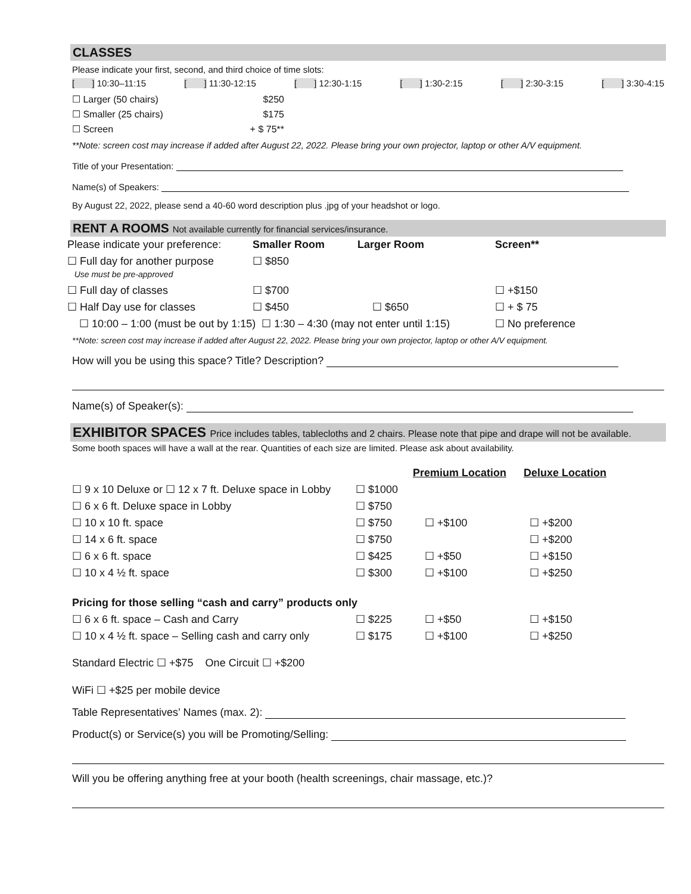CLASSES
Please indicate your first, second, and third choice of time slots:
[ ] 10:30–11:15 [ ] 11:30-12:15 [ ] 12:30-1:15 [ ] 1:30-2:15 [ ] 2:30-3:15 [ ] 3:30-4:15
| ☐ Larger (50 chairs) | $250 |
| ☐ Smaller (25 chairs) | $175 |
| ☐ Screen | + $ 75** |
**Note: screen cost may increase if added after August 22, 2022. Please bring your own projector, laptop or other A/V equipment.
Title of your Presentation:
Name(s) of Speakers:
By August 22, 2022, please send a 40-60 word description plus .jpg of your headshot or logo.
RENT A ROOMS Not available currently for financial services/insurance.
| Please indicate your preference: | Smaller Room | Larger Room | Screen** |
| ☐ Full day for another purpose Use must be pre-approved | ☐ $850 | | |
| ☐ Full day of classes | ☐ $700 | | ☐ +$150 |
| ☐ Half Day use for classes | ☐ $450 | ☐ $650 | ☐ + $ 75 |
| ☐ 10:00 – 1:00 (must be out by 1:15) ☐ 1:30 – 4:30 (may not enter until 1:15) | | | ☐ No preference |
**Note: screen cost may increase if added after August 22, 2022. Please bring your own projector, laptop or other A/V equipment.
How will you be using this space? Title? Description?
Name(s) of Speaker(s):
EXHIBITOR SPACES Price includes tables, tablecloths and 2 chairs. Please note that pipe and drape will not be available.
Some booth spaces will have a wall at the rear. Quantities of each size are limited. Please ask about availability.
| | | Premium Location | Deluxe Location |
| ☐ 9 x 10 Deluxe or ☐ 12 x 7 ft. Deluxe space in Lobby | ☐ $1000 | | |
| ☐ 6 x 6 ft. Deluxe space in Lobby | ☐ $750 | | |
| ☐ 10 x 10 ft. space | ☐ $750 | ☐ +$100 | ☐ +$200 |
| ☐ 14 x 6 ft. space | ☐ $750 | | ☐ +$200 |
| ☐ 6 x 6 ft. space | ☐ $425 | ☐ +$50 | ☐ +$150 |
| ☐ 10 x 4 ½ ft. space | ☐ $300 | ☐ +$100 | ☐ +$250 |
| Pricing for those selling “cash and carry” products only | | | |
| ☐ 6 x 6 ft. space – Cash and Carry | ☐ $225 | ☐ +$50 | ☐ +$150 |
| ☐ 10 x 4 ½ ft. space – Selling cash and carry only | ☐ $175 | ☐ +$100 | ☐ +$250 |
Standard Electric ☐ +$75 One Circuit ☐ +$200
WiFi ☐ +$25 per mobile device
Table Representatives’ Names (max. 2):
Product(s) or Service(s) you will be Promoting/Selling:
Will you be offering anything free at your booth (health screenings, chair massage, etc.)?